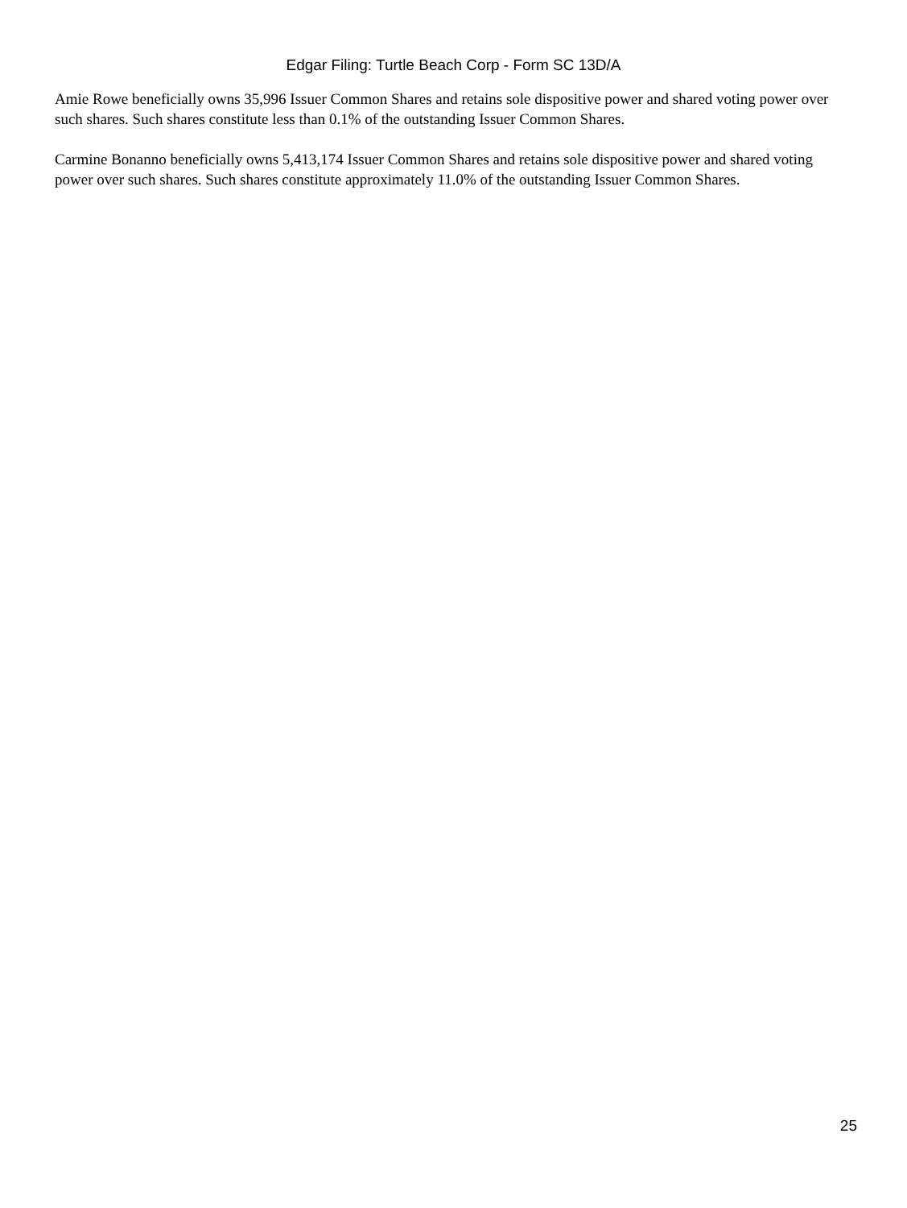Edgar Filing: Turtle Beach Corp - Form SC 13D/A
Amie Rowe beneficially owns 35,996 Issuer Common Shares and retains sole dispositive power and shared voting power over such shares. Such shares constitute less than 0.1% of the outstanding Issuer Common Shares.
Carmine Bonanno beneficially owns 5,413,174 Issuer Common Shares and retains sole dispositive power and shared voting power over such shares. Such shares constitute approximately 11.0% of the outstanding Issuer Common Shares.
25